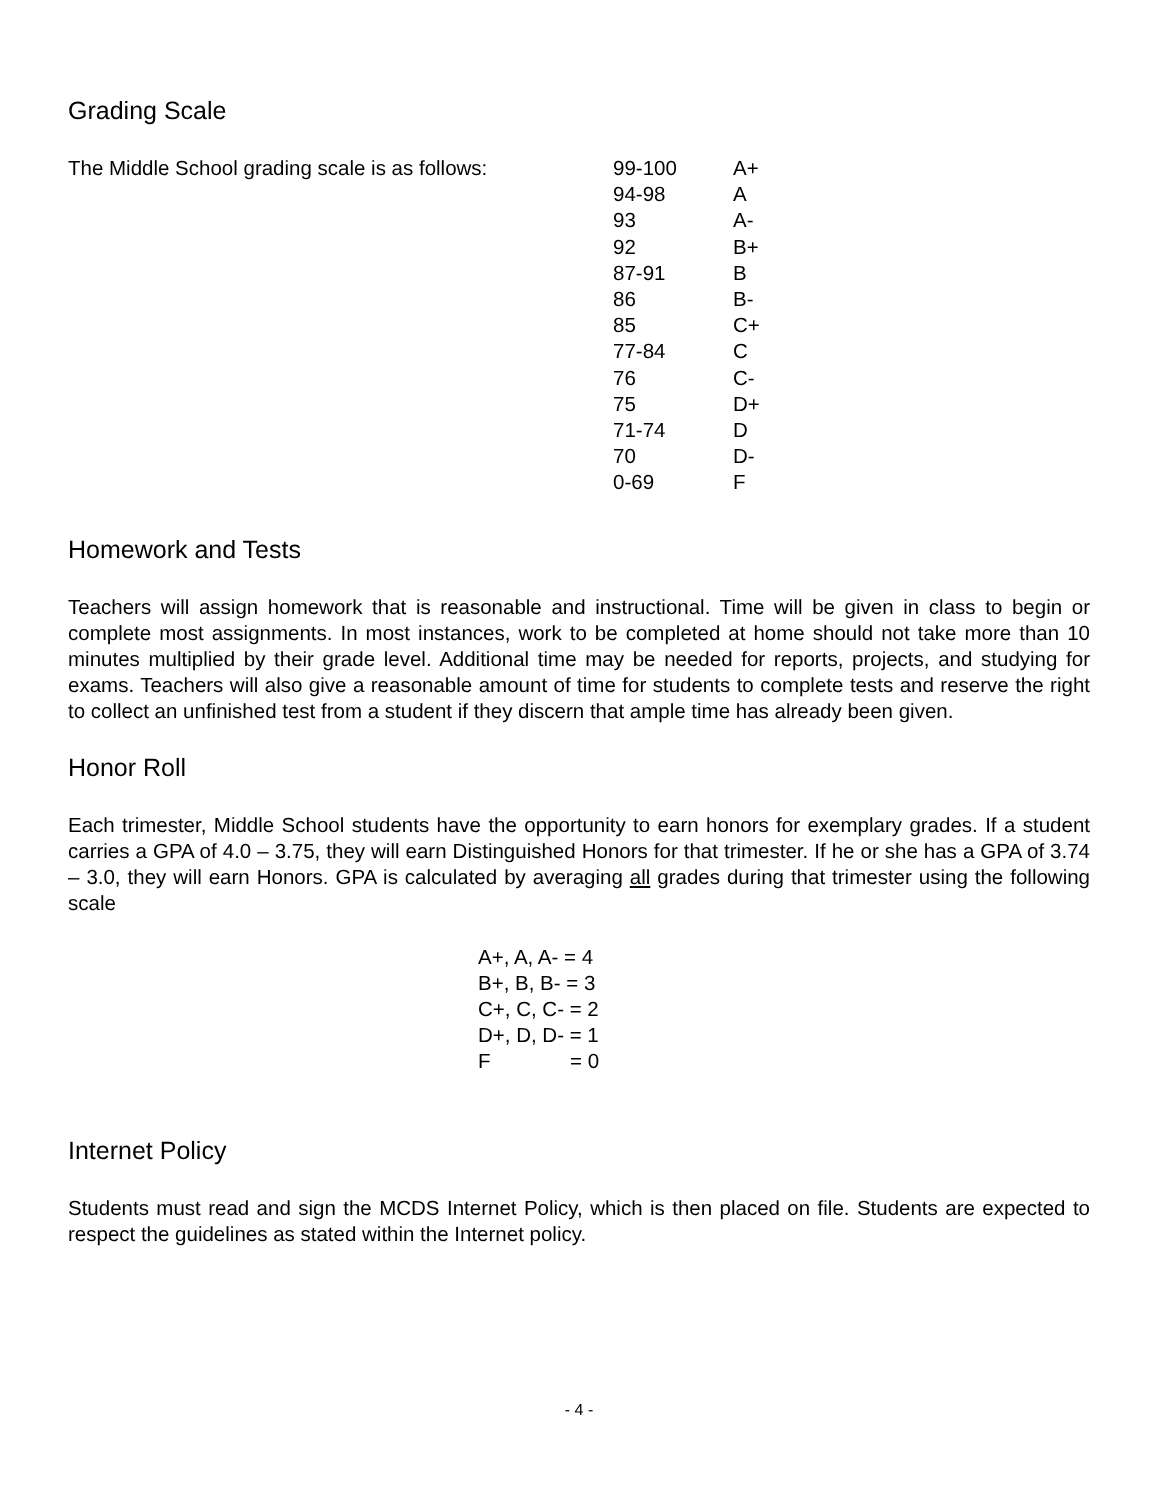Grading Scale
The Middle School grading scale is as follows:
| 99-100 | A+ |
| 94-98 | A |
| 93 | A- |
| 92 | B+ |
| 87-91 | B |
| 86 | B- |
| 85 | C+ |
| 77-84 | C |
| 76 | C- |
| 75 | D+ |
| 71-74 | D |
| 70 | D- |
| 0-69 | F |
Homework and Tests
Teachers will assign homework that is reasonable and instructional. Time will be given in class to begin or complete most assignments. In most instances, work to be completed at home should not take more than 10 minutes multiplied by their grade level. Additional time may be needed for reports, projects, and studying for exams. Teachers will also give a reasonable amount of time for students to complete tests and reserve the right to collect an unfinished test from a student if they discern that ample time has already been given.
Honor Roll
Each trimester, Middle School students have the opportunity to earn honors for exemplary grades. If a student carries a GPA of 4.0 – 3.75, they will earn Distinguished Honors for that trimester. If he or she has a GPA of 3.74 – 3.0, they will earn Honors. GPA is calculated by averaging all grades during that trimester using the following scale
| A+, A, A- = 4 | |
| B+, B, B- = 3 | |
| C+, C, C- = 2 | |
| D+, D, D- = 1 | |
| F | = 0 |
Internet Policy
Students must read and sign the MCDS Internet Policy, which is then placed on file. Students are expected to respect the guidelines as stated within the Internet policy.
- 4 -